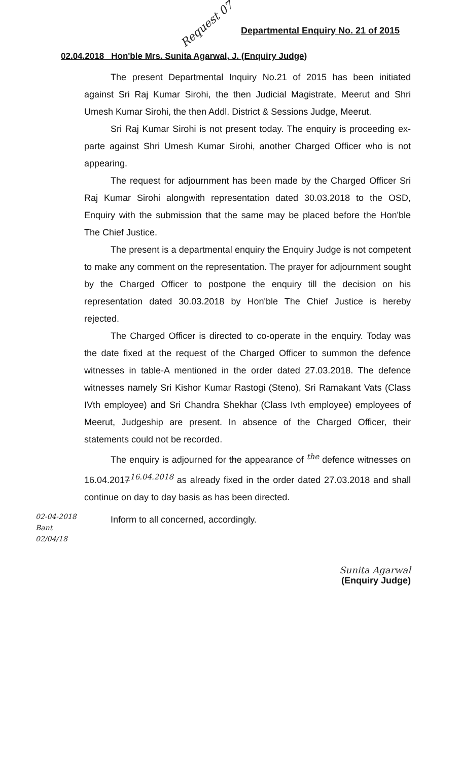Request 07
Departmental Enquiry No. 21 of 2015
02.04.2018 Hon'ble Mrs. Sunita Agarwal, J. (Enquiry Judge)
The present Departmental Inquiry No.21 of 2015 has been initiated against Sri Raj Kumar Sirohi, the then Judicial Magistrate, Meerut and Shri Umesh Kumar Sirohi, the then Addl. District & Sessions Judge, Meerut.
Sri Raj Kumar Sirohi is not present today. The enquiry is proceeding ex-parte against Shri Umesh Kumar Sirohi, another Charged Officer who is not appearing.
The request for adjournment has been made by the Charged Officer Sri Raj Kumar Sirohi alongwith representation dated 30.03.2018 to the OSD, Enquiry with the submission that the same may be placed before the Hon'ble The Chief Justice.
The present is a departmental enquiry the Enquiry Judge is not competent to make any comment on the representation. The prayer for adjournment sought by the Charged Officer to postpone the enquiry till the decision on his representation dated 30.03.2018 by Hon'ble The Chief Justice is hereby rejected.
The Charged Officer is directed to co-operate in the enquiry. Today was the date fixed at the request of the Charged Officer to summon the defence witnesses in table-A mentioned in the order dated 27.03.2018. The defence witnesses namely Sri Kishor Kumar Rastogi (Steno), Sri Ramakant Vats (Class IVth employee) and Sri Chandra Shekhar (Class Ivth employee) employees of Meerut, Judgeship are present. In absence of the Charged Officer, their statements could not be recorded.
The enquiry is adjourned for the appearance of <sup>the</sup> defence witnesses on 16.04.2017<sup>16.04.2018</sup> as already fixed in the order dated 27.03.2018 and shall continue on day to day basis as has been directed.
02-04-2018
Bant
02/04/18
Inform to all concerned, accordingly.
Sunita Agarwal
(Enquiry Judge)